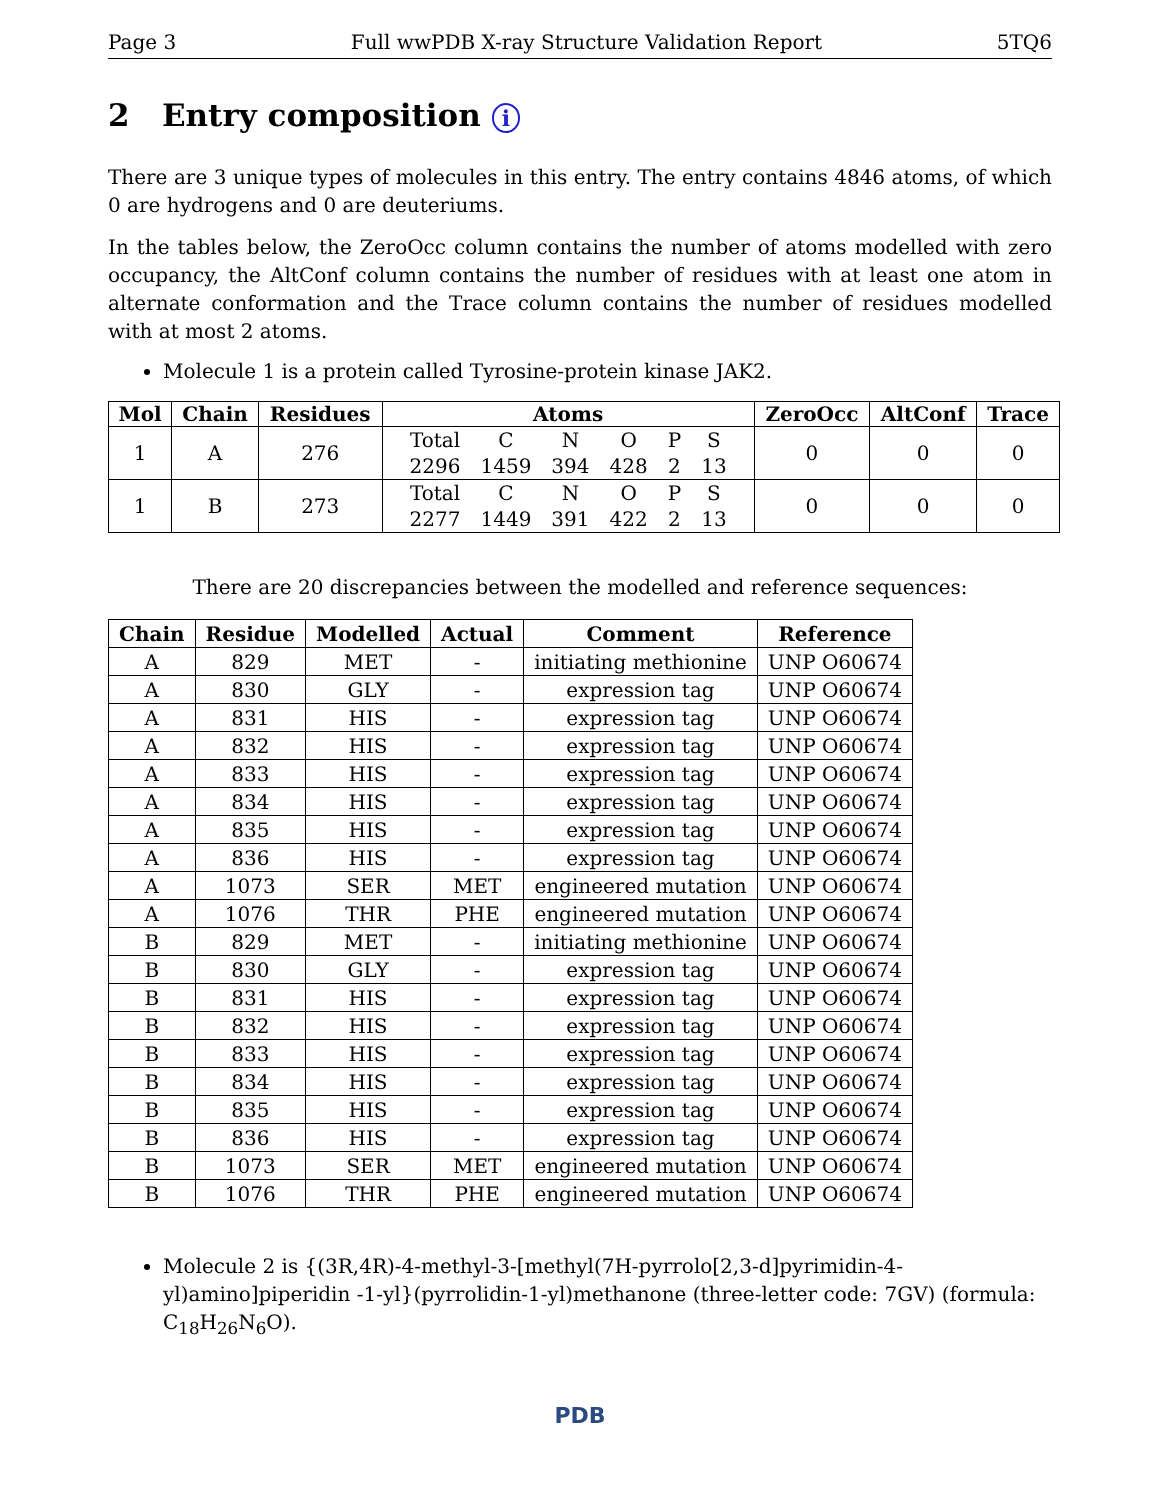Page 3 Full wwPDB X-ray Structure Validation Report 5TQ6
2 Entry composition i
There are 3 unique types of molecules in this entry. The entry contains 4846 atoms, of which 0 are hydrogens and 0 are deuteriums.
In the tables below, the ZeroOcc column contains the number of atoms modelled with zero occupancy, the AltConf column contains the number of residues with at least one atom in alternate conformation and the Trace column contains the number of residues modelled with at most 2 atoms.
Molecule 1 is a protein called Tyrosine-protein kinase JAK2.
| Mol | Chain | Residues | Atoms | ZeroOcc | AltConf | Trace |
| --- | --- | --- | --- | --- | --- | --- |
| 1 | A | 276 | / Total / C / N / O / P / S / / 2296 / 1459 / 394 / 428 / 2 / 13 / | 0 | 0 | 0 |
| 1 | B | 273 | / Total / C / N / O / P / S / / 2277 / 1449 / 391 / 422 / 2 / 13 / | 0 | 0 | 0 |
There are 20 discrepancies between the modelled and reference sequences:
| Chain | Residue | Modelled | Actual | Comment | Reference |
| --- | --- | --- | --- | --- | --- |
| A | 829 | MET | - | initiating methionine | UNP O60674 |
| A | 830 | GLY | - | expression tag | UNP O60674 |
| A | 831 | HIS | - | expression tag | UNP O60674 |
| A | 832 | HIS | - | expression tag | UNP O60674 |
| A | 833 | HIS | - | expression tag | UNP O60674 |
| A | 834 | HIS | - | expression tag | UNP O60674 |
| A | 835 | HIS | - | expression tag | UNP O60674 |
| A | 836 | HIS | - | expression tag | UNP O60674 |
| A | 1073 | SER | MET | engineered mutation | UNP O60674 |
| A | 1076 | THR | PHE | engineered mutation | UNP O60674 |
| B | 829 | MET | - | initiating methionine | UNP O60674 |
| B | 830 | GLY | - | expression tag | UNP O60674 |
| B | 831 | HIS | - | expression tag | UNP O60674 |
| B | 832 | HIS | - | expression tag | UNP O60674 |
| B | 833 | HIS | - | expression tag | UNP O60674 |
| B | 834 | HIS | - | expression tag | UNP O60674 |
| B | 835 | HIS | - | expression tag | UNP O60674 |
| B | 836 | HIS | - | expression tag | UNP O60674 |
| B | 1073 | SER | MET | engineered mutation | UNP O60674 |
| B | 1076 | THR | PHE | engineered mutation | UNP O60674 |
Molecule 2 is {(3R,4R)-4-methyl-3-[methyl(7H-pyrrolo[2,3-d]pyrimidin-4-yl)amino]piperidin -1-yl}(pyrrolidin-1-yl)methanone (three-letter code: 7GV) (formula: C<sub>18</sub>H<sub>26</sub>N<sub>6</sub>O).
PDB